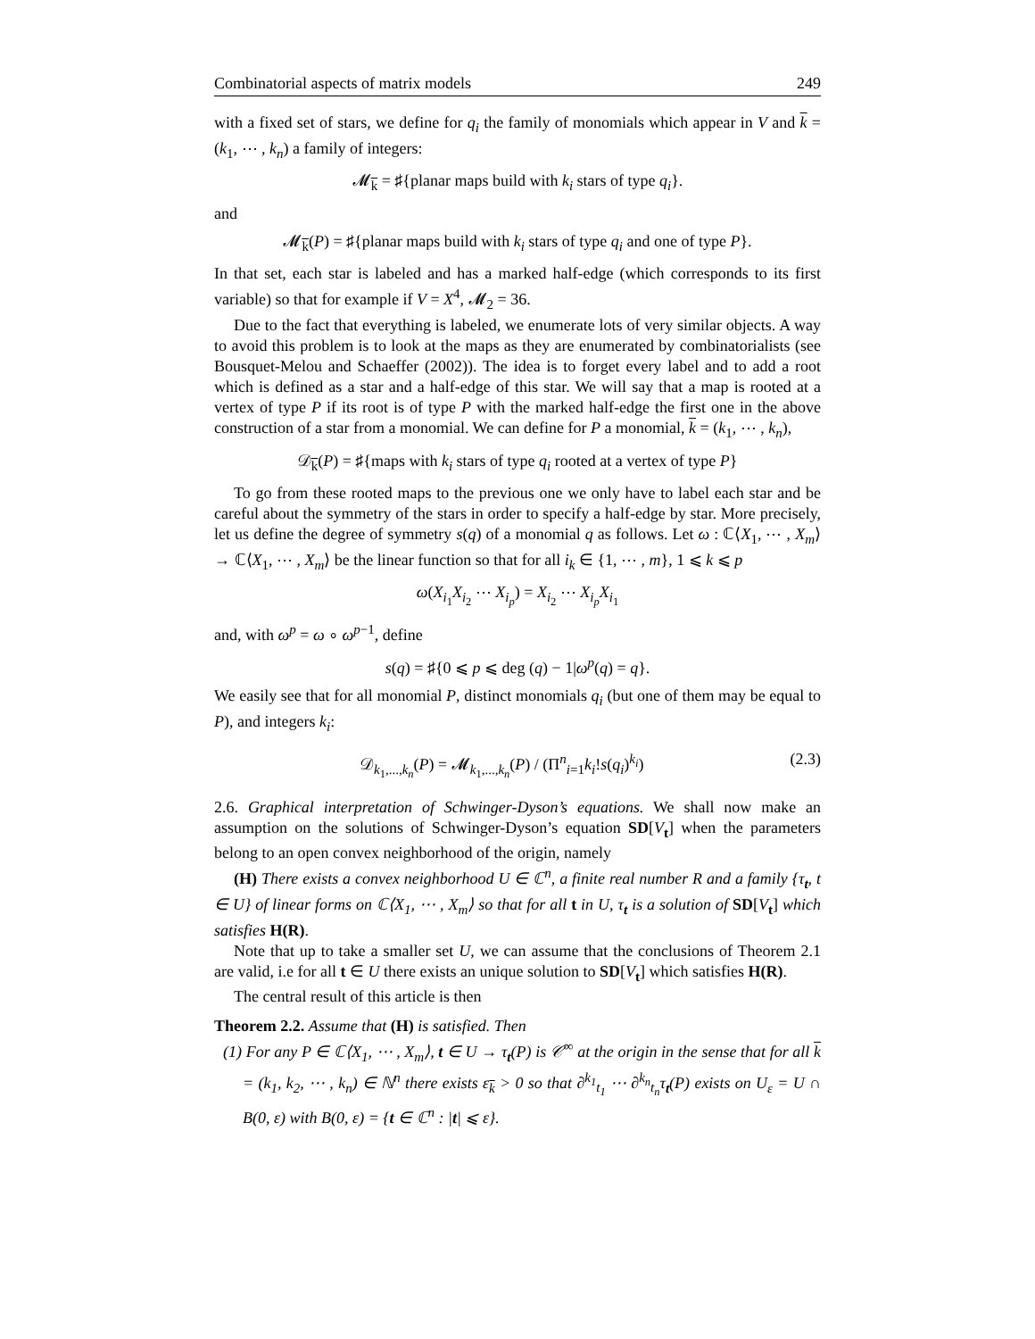Combinatorial aspects of matrix models 249
with a fixed set of stars, we define for q<sub>i</sub> the family of monomials which appear in V and k = (k<sub>1</sub>, ⋯ , k<sub>n</sub>) a family of integers:
𝓜<sub>k</sub> = ♯{planar maps build with k<sub>i</sub> stars of type q<sub>i</sub>}.
and
𝓜<sub>k</sub>(P) = ♯{planar maps build with k<sub>i</sub> stars of type q<sub>i</sub> and one of type P}.
In that set, each star is labeled and has a marked half-edge (which corresponds to its first variable) so that for example if V = X<sup>4</sup>, 𝓜<sub>2</sub> = 36.
Due to the fact that everything is labeled, we enumerate lots of very similar objects. A way to avoid this problem is to look at the maps as they are enumerated by combinatorialists (see Bousquet-Melou and Schaeffer (2002)). The idea is to forget every label and to add a root which is defined as a star and a half-edge of this star. We will say that a map is rooted at a vertex of type P if its root is of type P with the marked half-edge the first one in the above construction of a star from a monomial. We can define for P a monomial, k = (k<sub>1</sub>, ⋯ , k<sub>n</sub>),
𝒟<sub>k</sub>(P) = ♯{maps with k<sub>i</sub> stars of type q<sub>i</sub> rooted at a vertex of type P}
To go from these rooted maps to the previous one we only have to label each star and be careful about the symmetry of the stars in order to specify a half-edge by star. More precisely, let us define the degree of symmetry s(q) of a monomial q as follows. Let ω : ℂ⟨X<sub>1</sub>, ⋯ , X<sub>m</sub>⟩ → ℂ⟨X<sub>1</sub>, ⋯ , X<sub>m</sub>⟩ be the linear function so that for all i<sub>k</sub> ∈ {1, ⋯ , m}, 1 ⩽ k ⩽ p
ω(X<sub>i<sub>1</sub></sub>X<sub>i<sub>2</sub></sub> ⋯ X<sub>i<sub>p</sub></sub>) = X<sub>i<sub>2</sub></sub> ⋯ X<sub>i<sub>p</sub></sub>X<sub>i<sub>1</sub></sub>
and, with ω<sup>p</sup> = ω ∘ ω<sup>p−1</sup>, define
s(q) = ♯{0 ⩽ p ⩽ deg (q) − 1|ω<sup>p</sup>(q) = q}.
We easily see that for all monomial P, distinct monomials q<sub>i</sub> (but one of them may be equal to P), and integers k<sub>i</sub>:
𝒟<sub>k<sub>1</sub>,...,k<sub>n</sub></sub>(P) = 𝓜<sub>k<sub>1</sub>,...,k<sub>n</sub></sub>(P) / (Π<sup>n</sup><sub>i=1</sub>k<sub>i</sub>!s(q<sub>i</sub>)<sup>k<sub>i</sub></sup>) (2.3)
2.6. Graphical interpretation of Schwinger-Dyson’s equations. We shall now make an assumption on the solutions of Schwinger-Dyson’s equation SD[V<sub>t</sub>] when the parameters belong to an open convex neighborhood of the origin, namely
(H) There exists a convex neighborhood U ∈ ℂ<sup>n</sup>, a finite real number R and a family {τ<sub>t</sub>, t ∈ U} of linear forms on ℂ⟨X<sub>1</sub>, ⋯ , X<sub>m</sub>⟩ so that for all t in U, τ<sub>t</sub> is a solution of SD[V<sub>t</sub>] which satisfies H(R).
Note that up to take a smaller set U, we can assume that the conclusions of Theorem 2.1 are valid, i.e for all t ∈ U there exists an unique solution to SD[V<sub>t</sub>] which satisfies H(R).
The central result of this article is then
Theorem 2.2. Assume that (H) is satisfied. Then
(1) For any P ∈ ℂ⟨X<sub>1</sub>, ⋯ , X<sub>m</sub>⟩, t ∈ U → τ<sub>t</sub>(P) is 𝒞<sup>∞</sup> at the origin in the sense that for all k = (k<sub>1</sub>, k<sub>2</sub>, ⋯ , k<sub>n</sub>) ∈ ℕ<sup>n</sup> there exists ε<sub>k</sub> > 0 so that ∂<sup>k<sub>1</sub></sup><sub>t<sub>1</sub></sub> ⋯ ∂<sup>k<sub>n</sub></sup><sub>t<sub>n</sub></sub>τ<sub>t</sub>(P) exists on U<sub>ε</sub> = U ∩ B(0, ε) with B(0, ε) = {t ∈ ℂ<sup>n</sup> : |t| ⩽ ε}.